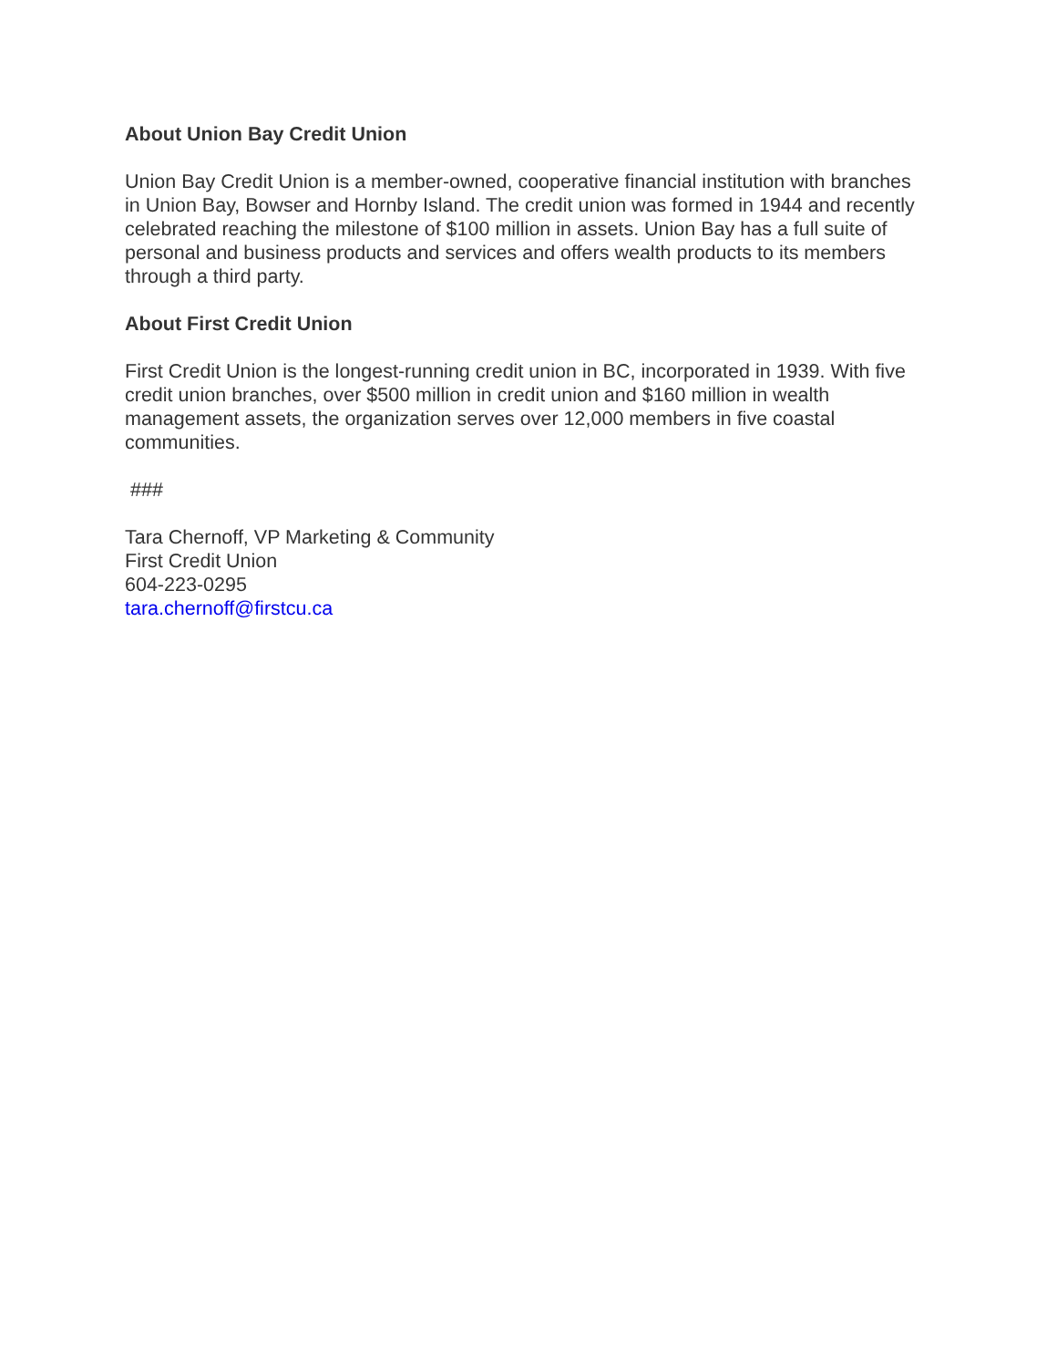About Union Bay Credit Union
Union Bay Credit Union is a member-owned, cooperative financial institution with branches in Union Bay, Bowser and Hornby Island. The credit union was formed in 1944 and recently celebrated reaching the milestone of $100 million in assets. Union Bay has a full suite of personal and business products and services and offers wealth products to its members through a third party.
About First Credit Union
First Credit Union is the longest-running credit union in BC, incorporated in 1939. With five credit union branches, over $500 million in credit union and $160 million in wealth management assets, the organization serves over 12,000 members in five coastal communities.
###
Tara Chernoff, VP Marketing & Community
First Credit Union
604-223-0295
tara.chernoff@firstcu.ca